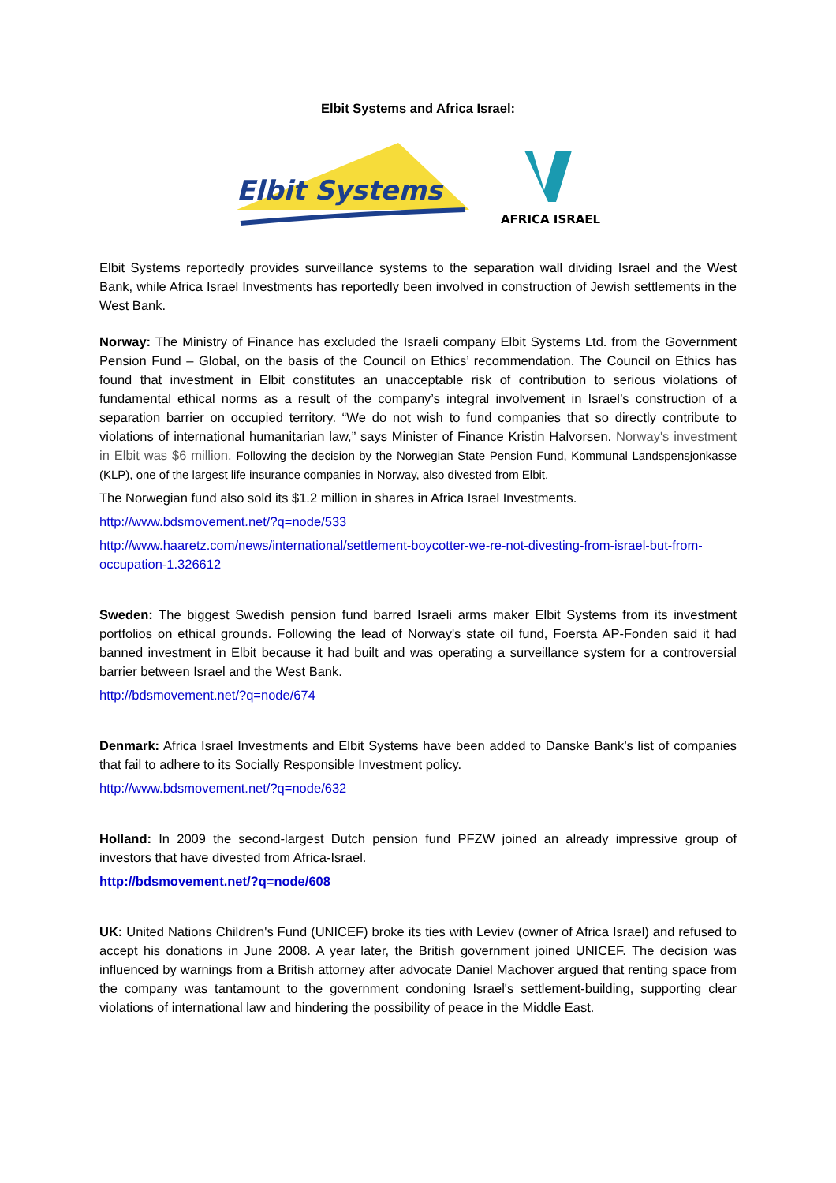Elbit Systems and Africa Israel:
Elbit Systems
AFRICA ISRAEL
Elbit Systems reportedly provides surveillance systems to the separation wall dividing Israel and the West Bank, while Africa Israel Investments has reportedly been involved in construction of Jewish settlements in the West Bank.
Norway: The Ministry of Finance has excluded the Israeli company Elbit Systems Ltd. from the Government Pension Fund – Global, on the basis of the Council on Ethics’ recommendation. The Council on Ethics has found that investment in Elbit constitutes an unacceptable risk of contribution to serious violations of fundamental ethical norms as a result of the company’s integral involvement in Israel’s construction of a separation barrier on occupied territory. “We do not wish to fund companies that so directly contribute to violations of international humanitarian law,” says Minister of Finance Kristin Halvorsen. Norway's investment in Elbit was $6 million. Following the decision by the Norwegian State Pension Fund, Kommunal Landspensjonkasse (KLP), one of the largest life insurance companies in Norway, also divested from Elbit.
The Norwegian fund also sold its $1.2 million in shares in Africa Israel Investments.
http://www.bdsmovement.net/?q=node/533
http://www.haaretz.com/news/international/settlement-boycotter-we-re-not-divesting-from-israel-but-from-occupation-1.326612
Sweden: The biggest Swedish pension fund barred Israeli arms maker Elbit Systems from its investment portfolios on ethical grounds. Following the lead of Norway's state oil fund, Foersta AP-Fonden said it had banned investment in Elbit because it had built and was operating a surveillance system for a controversial barrier between Israel and the West Bank.
http://bdsmovement.net/?q=node/674
Denmark: Africa Israel Investments and Elbit Systems have been added to Danske Bank’s list of companies that fail to adhere to its Socially Responsible Investment policy.
http://www.bdsmovement.net/?q=node/632
Holland: In 2009 the second-largest Dutch pension fund PFZW joined an already impressive group of investors that have divested from Africa-Israel.
http://bdsmovement.net/?q=node/608
UK: United Nations Children's Fund (UNICEF) broke its ties with Leviev (owner of Africa Israel) and refused to accept his donations in June 2008. A year later, the British government joined UNICEF. The decision was influenced by warnings from a British attorney after advocate Daniel Machover argued that renting space from the company was tantamount to the government condoning Israel's settlement-building, supporting clear violations of international law and hindering the possibility of peace in the Middle East.